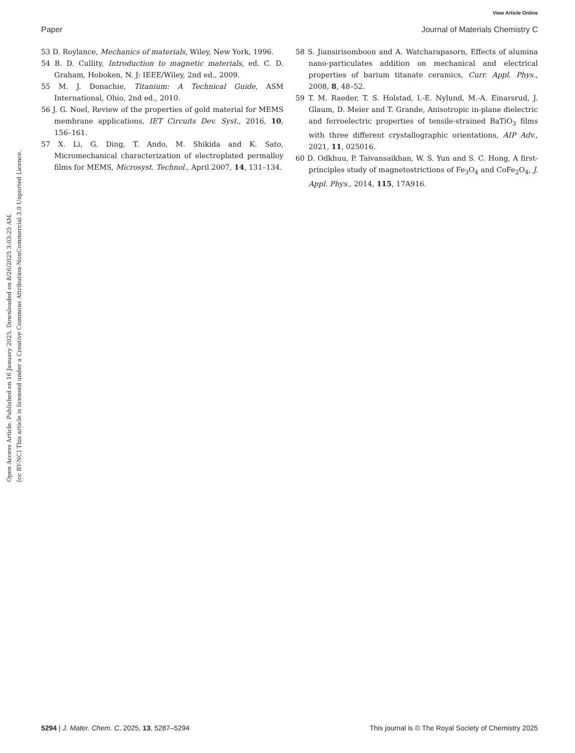View Article Online
Paper Journal of Materials Chemistry C
Open Access Article. Published on 16 January 2025. Downloaded on 8/26/2025 3:03:25 AM.
[cc BY-NC] This article is licensed under a Creative Commons Attribution-NonCommercial 3.0 Unported Licence.
53 D. Roylance, Mechanics of materials, Wiley, New York, 1996.
54 B. D. Cullity, Introduction to magnetic materials, ed. C. D. Graham, Hoboken, N. J: IEEE/Wiley, 2nd ed., 2009.
55 M. J. Donachie, Titanium: A Technical Guide, ASM International, Ohio, 2nd ed., 2010.
56 J. G. Noel, Review of the properties of gold material for MEMS membrane applications, IET Circuits Dev. Syst., 2016, 10, 156–161.
57 X. Li, G. Ding, T. Ando, M. Shikida and K. Sato, Micromechanical characterization of electroplated permalloy films for MEMS, Microsyst. Technol., April 2007, 14, 131–134.
58 S. Jiansirisomboon and A. Watcharapasorn, Effects of alumina nano-particulates addition on mechanical and electrical properties of barium titanate ceramics, Curr. Appl. Phys., 2008, 8, 48–52.
59 T. M. Raeder, T. S. Holstad, I.-E. Nylund, M.-A. Einarsrud, J. Glaum, D. Meier and T. Grande, Anisotropic in-plane dielectric and ferroelectric properties of tensile-strained BaTiO<sub>3</sub> films with three different crystallographic orientations, AIP Adv., 2021, 11, 025016.
60 D. Odkhuu, P. Taivansaikhan, W. S. Yun and S. C. Hong, A first-principles study of magnetostrictions of Fe<sub>3</sub>O<sub>4</sub> and CoFe<sub>2</sub>O<sub>4</sub>, J. Appl. Phys., 2014, 115, 17A916.
5294 | J. Mater. Chem. C, 2025, 13, 5287–5294 This journal is © The Royal Society of Chemistry 2025